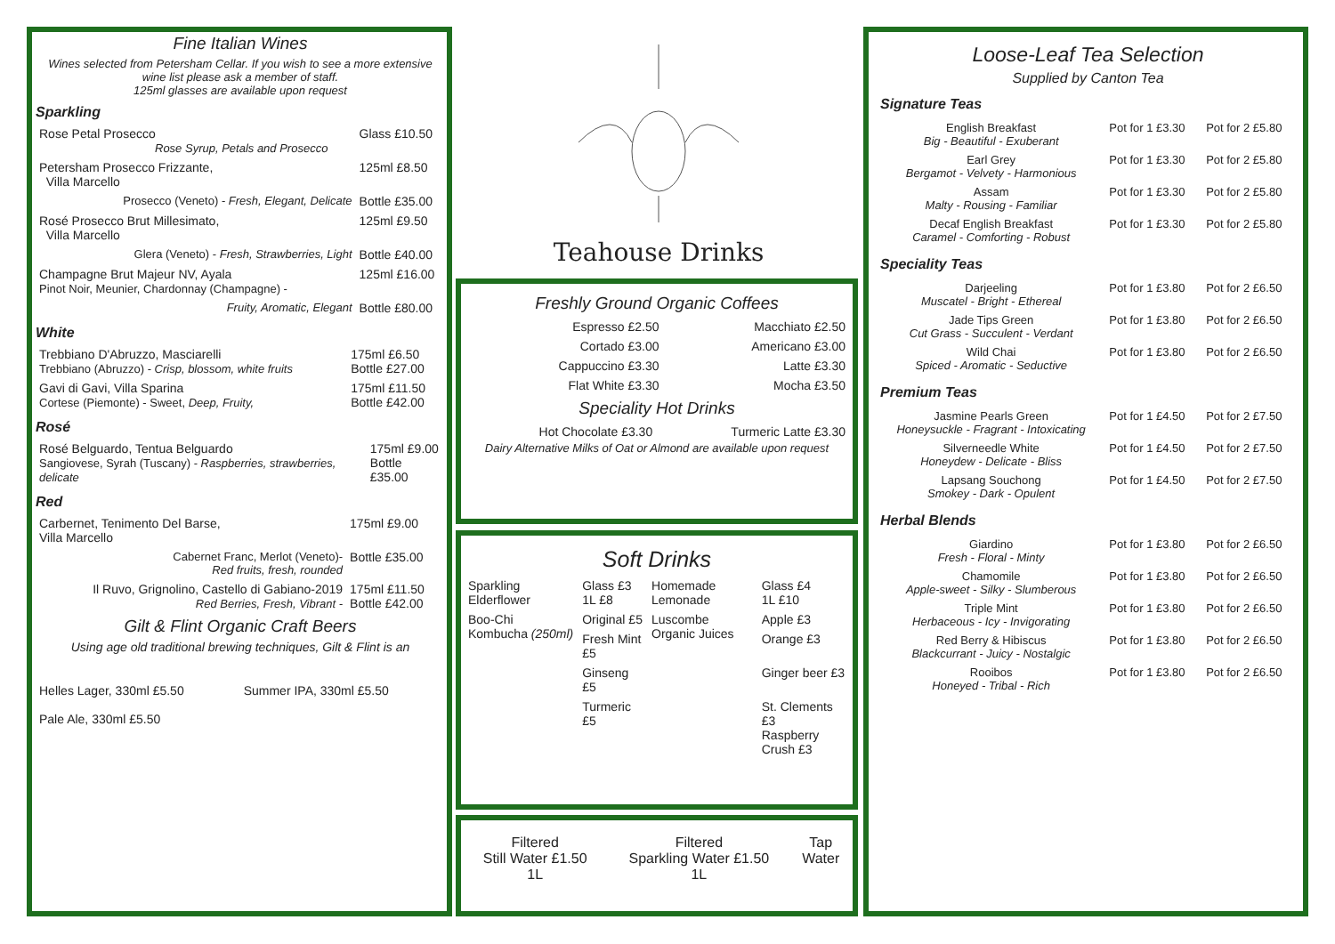Fine Italian Wines
Wines selected from Petersham Cellar. If you wish to see a more extensive wine list please ask a member of staff.
125ml glasses are available upon request
Sparkling
| Rose Petal Prosecco Rose Syrup, Petals and Prosecco | Glass £10.50 |
| Petersham Prosecco Frizzante, Villa Marcello | 125ml £8.50 |
| Prosecco (Veneto) - Fresh, Elegant, Delicate | Bottle £35.00 |
| Rosé Prosecco Brut Millesimato, Villa Marcello | 125ml £9.50 |
| Glera (Veneto) - Fresh, Strawberries, Light | Bottle £40.00 |
| Champagne Brut Majeur NV, Ayala Pinot Noir, Meunier, Chardonnay (Champagne) - | 125ml £16.00 |
| Fruity, Aromatic, Elegant | Bottle £80.00 |
White
| Trebbiano D'Abruzzo, Masciarelli Trebbiano (Abruzzo) - Crisp, blossom, white fruits | 175ml £6.50 Bottle £27.00 |
| Gavi di Gavi, Villa Sparina Cortese (Piemonte) - Sweet, Deep, Fruity, | 175ml £11.50 Bottle £42.00 |
Rosé
| Rosé Belguardo, Tentua Belguardo Sangiovese, Syrah (Tuscany) - Raspberries, strawberries, delicate | 175ml £9.00 Bottle £35.00 |
Red
| Carbernet, Tenimento Del Barse, Villa Marcello | 175ml £9.00 |
| Cabernet Franc, Merlot (Veneto)- Red fruits, fresh, rounded | Bottle £35.00 |
| Il Ruvo, Grignolino, Castello di Gabiano-2019 Red Berries, Fresh, Vibrant - | 175ml £11.50 Bottle £42.00 |
Gilt & Flint Organic Craft Beers
Using age old traditional brewing techniques, Gilt & Flint is an
| Helles Lager, 330ml £5.50 Pale Ale, 330ml £5.50 | Summer IPA, 330ml £5.50 |
Teahouse Drinks
Freshly Ground Organic Coffees
| Espresso £2.50 | Macchiato £2.50 |
| Cortado £3.00 | Americano £3.00 |
| Cappuccino £3.30 | Latte £3.30 |
| Flat White £3.30 | Mocha £3.50 |
Speciality Hot Drinks
| Hot Chocolate £3.30 | Turmeric Latte £3.30 |
Dairy Alternative Milks of Oat or Almond are available upon request
Soft Drinks
| Sparkling Elderflower | Glass £3 1L £8 | Homemade Lemonade | Glass £4 1L £10 |
| Boo-Chi Kombucha (250ml) | Original £5 | Luscombe Organic Juices | Apple £3 |
| | Fresh Mint £5 | | Orange £3 |
| | Ginseng £5 | | Ginger beer £3 |
| | Turmeric £5 | | St. Clements £3 Raspberry Crush £3 |
| Filtered Still Water £1.50 1L | Filtered Sparkling Water £1.50 1L | Tap Water |
Loose-Leaf Tea Selection
Supplied by Canton Tea
| Signature Teas | | |
| English Breakfast Big - Beautiful - Exuberant | Pot for 1 £3.30 | Pot for 2 £5.80 |
| Earl Grey Bergamot - Velvety - Harmonious | Pot for 1 £3.30 | Pot for 2 £5.80 |
| Assam Malty - Rousing - Familiar | Pot for 1 £3.30 | Pot for 2 £5.80 |
| Decaf English Breakfast Caramel - Comforting - Robust | Pot for 1 £3.30 | Pot for 2 £5.80 |
| Speciality Teas | | |
| Darjeeling Muscatel - Bright - Ethereal | Pot for 1 £3.80 | Pot for 2 £6.50 |
| Jade Tips Green Cut Grass - Succulent - Verdant | Pot for 1 £3.80 | Pot for 2 £6.50 |
| Wild Chai Spiced - Aromatic - Seductive | Pot for 1 £3.80 | Pot for 2 £6.50 |
| Premium Teas | | |
| Jasmine Pearls Green Honeysuckle - Fragrant - Intoxicating | Pot for 1 £4.50 | Pot for 2 £7.50 |
| Silverneedle White Honeydew - Delicate - Bliss | Pot for 1 £4.50 | Pot for 2 £7.50 |
| Lapsang Souchong Smokey - Dark - Opulent | Pot for 1 £4.50 | Pot for 2 £7.50 |
| Herbal Blends | | |
| Giardino Fresh - Floral - Minty | Pot for 1 £3.80 | Pot for 2 £6.50 |
| Chamomile Apple-sweet - Silky - Slumberous | Pot for 1 £3.80 | Pot for 2 £6.50 |
| Triple Mint Herbaceous - Icy - Invigorating | Pot for 1 £3.80 | Pot for 2 £6.50 |
| Red Berry & Hibiscus Blackcurrant - Juicy - Nostalgic | Pot for 1 £3.80 | Pot for 2 £6.50 |
| Rooibos Honeyed - Tribal - Rich | Pot for 1 £3.80 | Pot for 2 £6.50 |